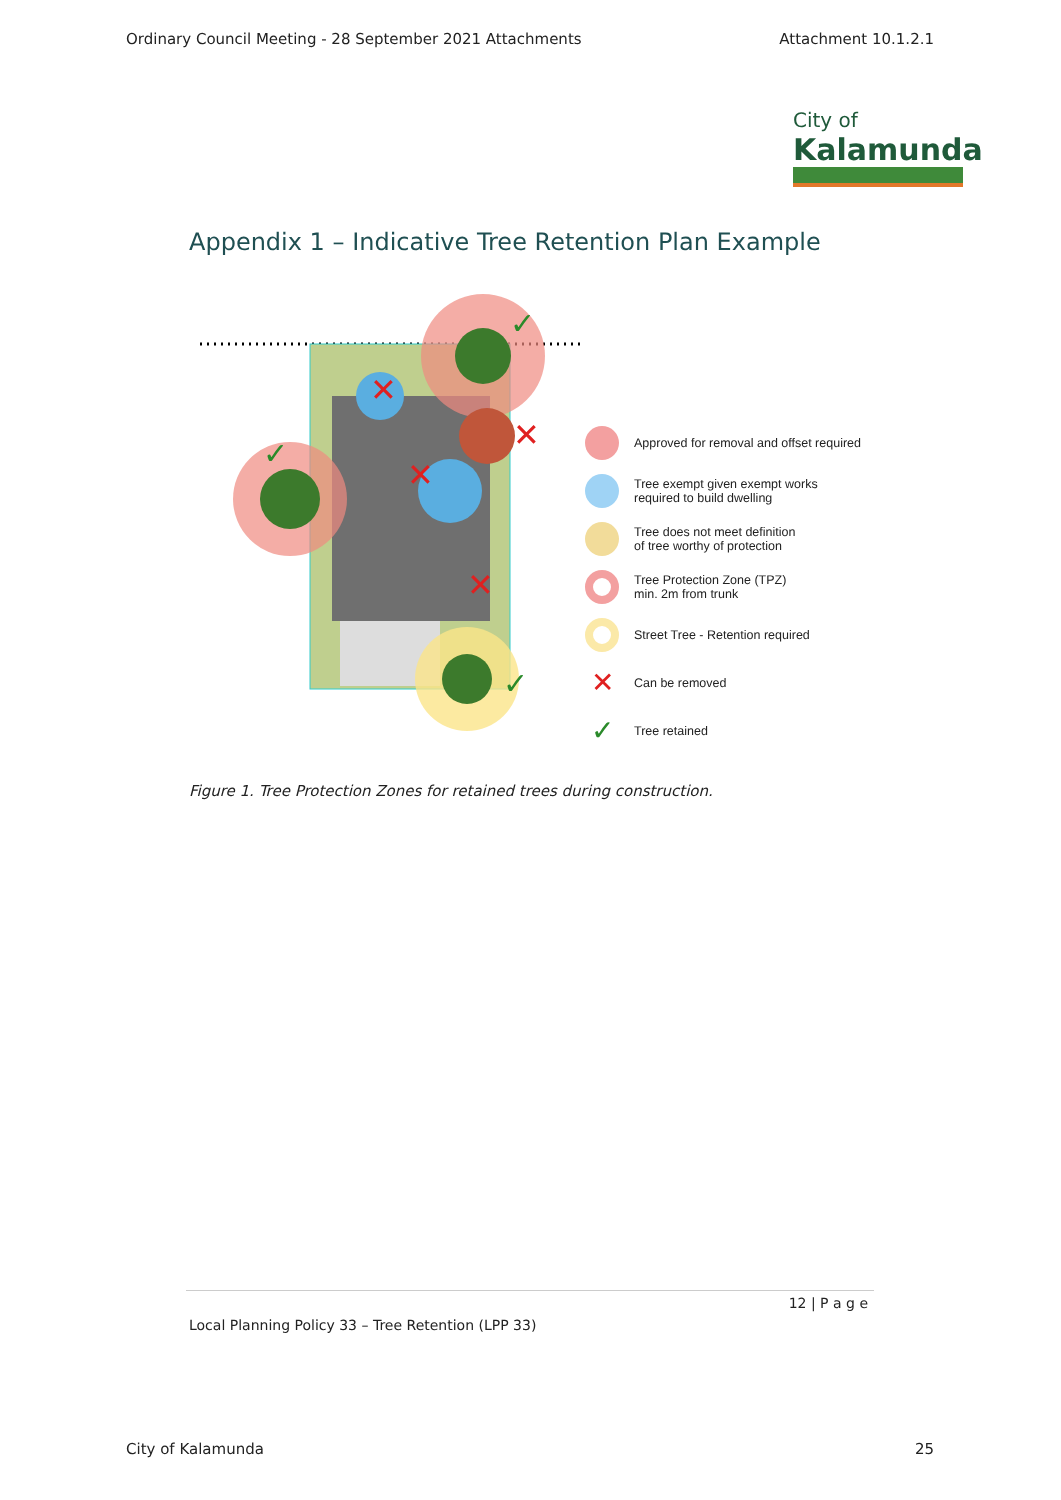Ordinary Council Meeting - 28 September 2021 Attachments Attachment 10.1.2.1
City of
Kalamunda
Appendix 1 – Indicative Tree Retention Plan Example
✕
✕
✕
✕
✓
✓
✓
Approved for removal and offset required
Tree exempt given exempt works
required to build dwelling
Tree does not meet definition
of tree worthy of protection
Tree Protection Zone (TPZ)
min. 2m from trunk
Street Tree - Retention required
✕ Can be removed
✓ Tree retained
Figure 1. Tree Protection Zones for retained trees during construction.
12 | P a g e
Local Planning Policy 33 – Tree Retention (LPP 33)
City of Kalamunda 25